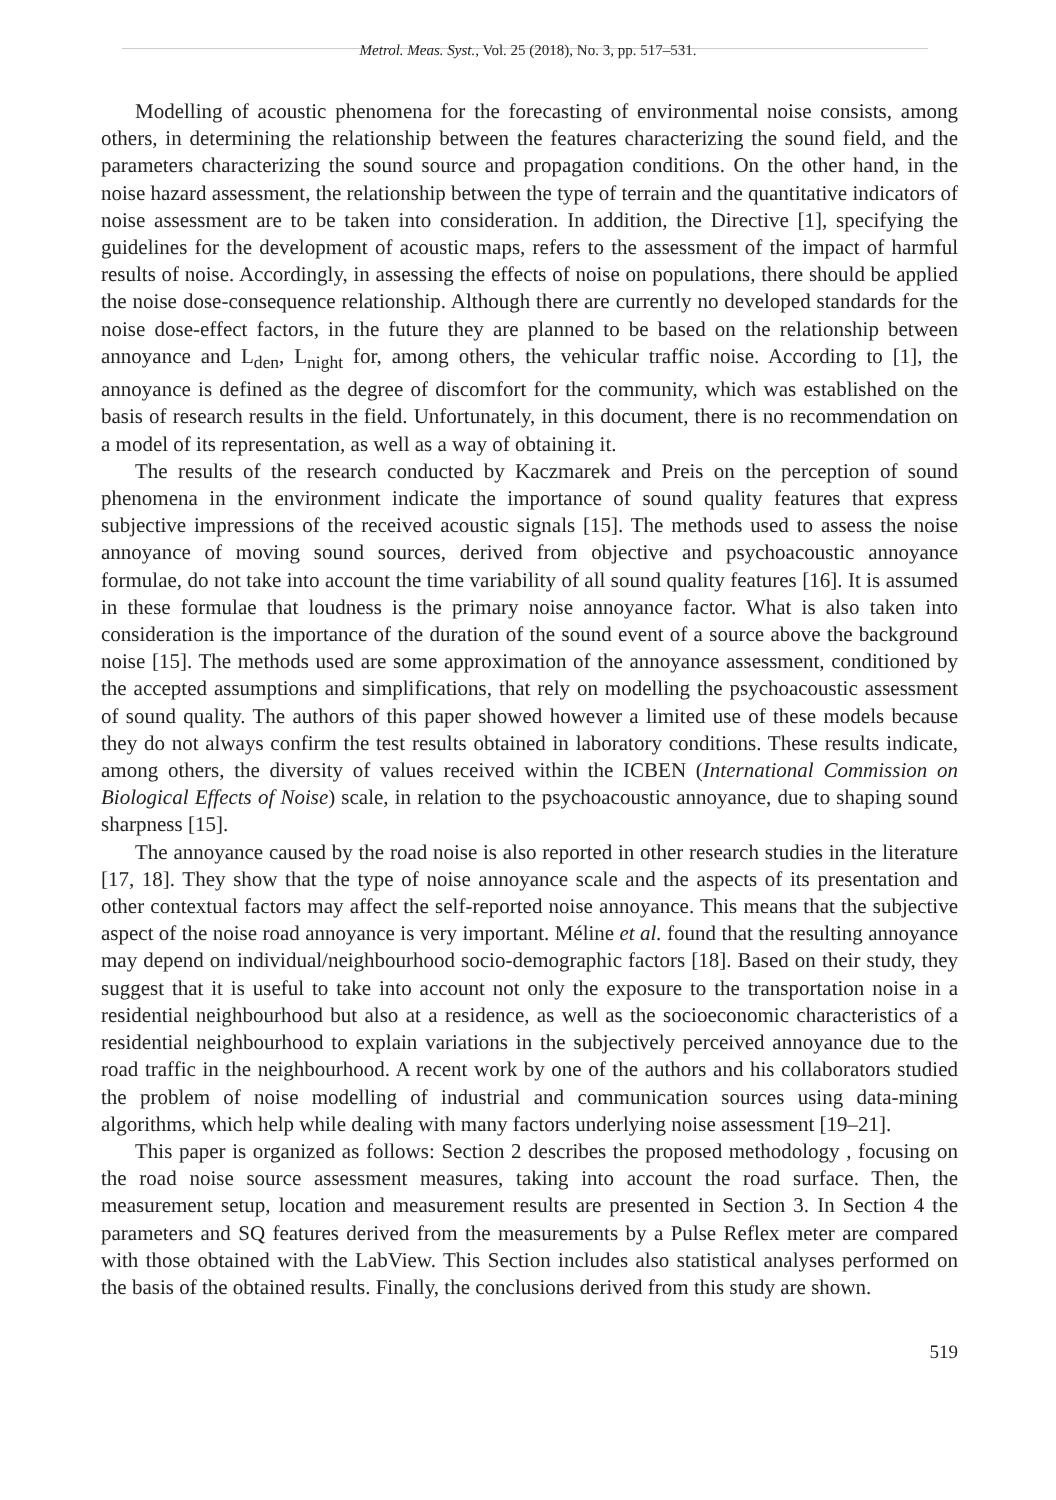Metrol. Meas. Syst., Vol. 25 (2018), No. 3, pp. 517–531.
Modelling of acoustic phenomena for the forecasting of environmental noise consists, among others, in determining the relationship between the features characterizing the sound field, and the parameters characterizing the sound source and propagation conditions. On the other hand, in the noise hazard assessment, the relationship between the type of terrain and the quantitative indicators of noise assessment are to be taken into consideration. In addition, the Directive [1], specifying the guidelines for the development of acoustic maps, refers to the assessment of the impact of harmful results of noise. Accordingly, in assessing the effects of noise on populations, there should be applied the noise dose-consequence relationship. Although there are currently no developed standards for the noise dose-effect factors, in the future they are planned to be based on the relationship between annoyance and L<sub>den</sub>, L<sub>night</sub> for, among others, the vehicular traffic noise. According to [1], the annoyance is defined as the degree of discomfort for the community, which was established on the basis of research results in the field. Unfortunately, in this document, there is no recommendation on a model of its representation, as well as a way of obtaining it.
The results of the research conducted by Kaczmarek and Preis on the perception of sound phenomena in the environment indicate the importance of sound quality features that express subjective impressions of the received acoustic signals [15]. The methods used to assess the noise annoyance of moving sound sources, derived from objective and psychoacoustic annoyance formulae, do not take into account the time variability of all sound quality features [16]. It is assumed in these formulae that loudness is the primary noise annoyance factor. What is also taken into consideration is the importance of the duration of the sound event of a source above the background noise [15]. The methods used are some approximation of the annoyance assessment, conditioned by the accepted assumptions and simplifications, that rely on modelling the psychoacoustic assessment of sound quality. The authors of this paper showed however a limited use of these models because they do not always confirm the test results obtained in laboratory conditions. These results indicate, among others, the diversity of values received within the ICBEN (International Commission on Biological Effects of Noise) scale, in relation to the psychoacoustic annoyance, due to shaping sound sharpness [15].
The annoyance caused by the road noise is also reported in other research studies in the literature [17, 18]. They show that the type of noise annoyance scale and the aspects of its presentation and other contextual factors may affect the self-reported noise annoyance. This means that the subjective aspect of the noise road annoyance is very important. Méline et al. found that the resulting annoyance may depend on individual/neighbourhood socio-demographic factors [18]. Based on their study, they suggest that it is useful to take into account not only the exposure to the transportation noise in a residential neighbourhood but also at a residence, as well as the socioeconomic characteristics of a residential neighbourhood to explain variations in the subjectively perceived annoyance due to the road traffic in the neighbourhood. A recent work by one of the authors and his collaborators studied the problem of noise modelling of industrial and communication sources using data-mining algorithms, which help while dealing with many factors underlying noise assessment [19–21].
This paper is organized as follows: Section 2 describes the proposed methodology , focusing on the road noise source assessment measures, taking into account the road surface. Then, the measurement setup, location and measurement results are presented in Section 3. In Section 4 the parameters and SQ features derived from the measurements by a Pulse Reflex meter are compared with those obtained with the LabView. This Section includes also statistical analyses performed on the basis of the obtained results. Finally, the conclusions derived from this study are shown.
519